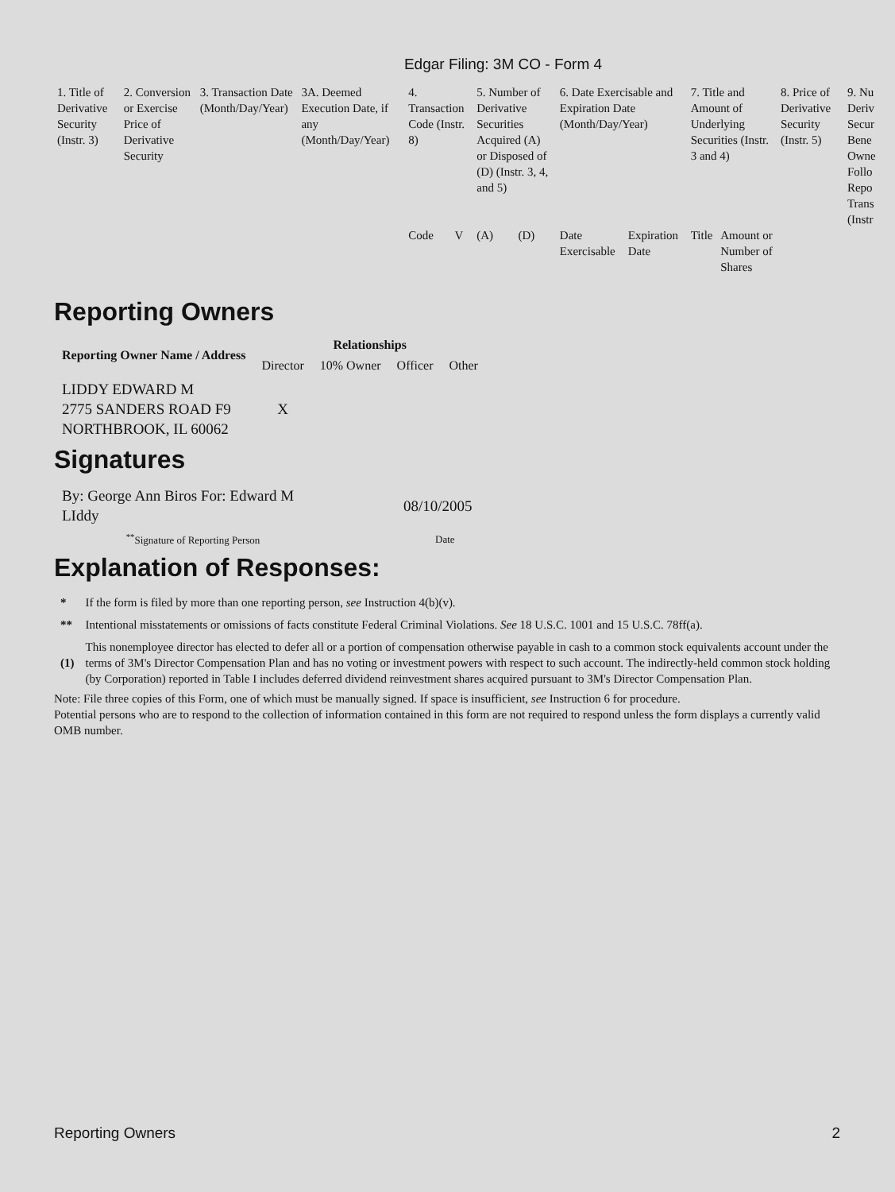Edgar Filing: 3M CO - Form 4
| 1. Title of Derivative Security (Instr. 3) | 2. Conversion or Exercise Price of Derivative Security | 3. Transaction Date (Month/Day/Year) | 3A. Deemed Execution Date, if any (Month/Day/Year) | 4. Transaction Code (Instr. 8) | | 5. Number of Derivative Securities Acquired (A) or Disposed of (D) (Instr. 3, 4, and 5) | | 6. Date Exercisable and Expiration Date (Month/Day/Year) | | 7. Title and Amount of Underlying Securities (Instr. 3 and 4) | | 8. Price of Derivative Security (Instr. 5) | 9. Nu Deriv Secur Bene Owne Follo Repo Trans (Instr |
| | | | | Code | V | (A) | (D) | Date Exercisable | Expiration Date | Title | Amount or Number of Shares | | |
Reporting Owners
| Reporting Owner Name / Address | Relationships | | | |
| --- | --- | --- | --- | --- |
| | Director | 10% Owner | Officer | Other |
| LIDDY EDWARD M 2775 SANDERS ROAD F9 NORTHBROOK, IL 60062 | X | | | |
Signatures
| By: George Ann Biros For: Edward M LIddy | 08/10/2005 |
| <sup>**</sup> Signature of Reporting Person | Date |
Explanation of Responses:
| * | If the form is filed by more than one reporting person, see Instruction 4(b)(v). |
| ** | Intentional misstatements or omissions of facts constitute Federal Criminal Violations. See 18 U.S.C. 1001 and 15 U.S.C. 78ff(a). |
| (1) | This nonemployee director has elected to defer all or a portion of compensation otherwise payable in cash to a common stock equivalents account under the terms of 3M's Director Compensation Plan and has no voting or investment powers with respect to such account. The indirectly-held common stock holding (by Corporation) reported in Table I includes deferred dividend reinvestment shares acquired pursuant to 3M's Director Compensation Plan. |
Note: File three copies of this Form, one of which must be manually signed. If space is insufficient, see Instruction 6 for procedure.
Potential persons who are to respond to the collection of information contained in this form are not required to respond unless the form displays a currently valid OMB number.
Reporting Owners 2